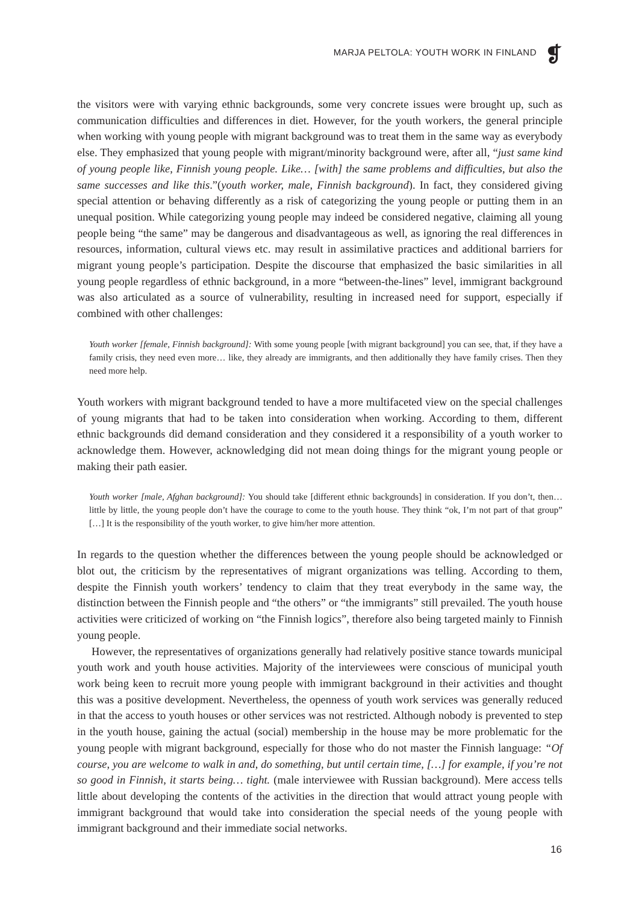MARJA PELTOLA: YOUTH WORK IN FINLAND
❡
the visitors were with varying ethnic backgrounds, some very concrete issues were brought up, such as communication difficulties and differences in diet. However, for the youth workers, the general principle when working with young people with migrant background was to treat them in the same way as everybody else. They emphasized that young people with migrant/minority background were, after all, “just same kind of young people like, Finnish young people. Like… [with] the same problems and difficulties, but also the same successes and like this.”(youth worker, male, Finnish background). In fact, they considered giving special attention or behaving differently as a risk of categorizing the young people or putting them in an unequal position. While categorizing young people may indeed be considered negative, claiming all young people being “the same” may be dangerous and disadvantageous as well, as ignoring the real differences in resources, information, cultural views etc. may result in assimilative practices and additional barriers for migrant young people’s participation. Despite the discourse that emphasized the basic similarities in all young people regardless of ethnic background, in a more “between-the-lines” level, immigrant background was also articulated as a source of vulnerability, resulting in increased need for support, especially if combined with other challenges:
Youth worker [female, Finnish background]: With some young people [with migrant background] you can see, that, if they have a family crisis, they need even more… like, they already are immigrants, and then additionally they have family crises. Then they need more help.
Youth workers with migrant background tended to have a more multifaceted view on the special challenges of young migrants that had to be taken into consideration when working. According to them, different ethnic backgrounds did demand consideration and they considered it a responsibility of a youth worker to acknowledge them. However, acknowledging did not mean doing things for the migrant young people or making their path easier.
Youth worker [male, Afghan background]: You should take [different ethnic backgrounds] in consideration. If you don’t, then… little by little, the young people don’t have the courage to come to the youth house. They think “ok, I’m not part of that group” […] It is the responsibility of the youth worker, to give him/her more attention.
In regards to the question whether the differences between the young people should be acknowledged or blot out, the criticism by the representatives of migrant organizations was telling. According to them, despite the Finnish youth workers’ tendency to claim that they treat everybody in the same way, the distinction between the Finnish people and “the others” or “the immigrants” still prevailed. The youth house activities were criticized of working on “the Finnish logics”, therefore also being targeted mainly to Finnish young people.
However, the representatives of organizations generally had relatively positive stance towards municipal youth work and youth house activities. Majority of the interviewees were conscious of municipal youth work being keen to recruit more young people with immigrant background in their activities and thought this was a positive development. Nevertheless, the openness of youth work services was generally reduced in that the access to youth houses or other services was not restricted. Although nobody is prevented to step in the youth house, gaining the actual (social) membership in the house may be more problematic for the young people with migrant background, especially for those who do not master the Finnish language: “Of course, you are welcome to walk in and, do something, but until certain time, […] for example, if you’re not so good in Finnish, it starts being… tight. (male interviewee with Russian background). Mere access tells little about developing the contents of the activities in the direction that would attract young people with immigrant background that would take into consideration the special needs of the young people with immigrant background and their immediate social networks.
16